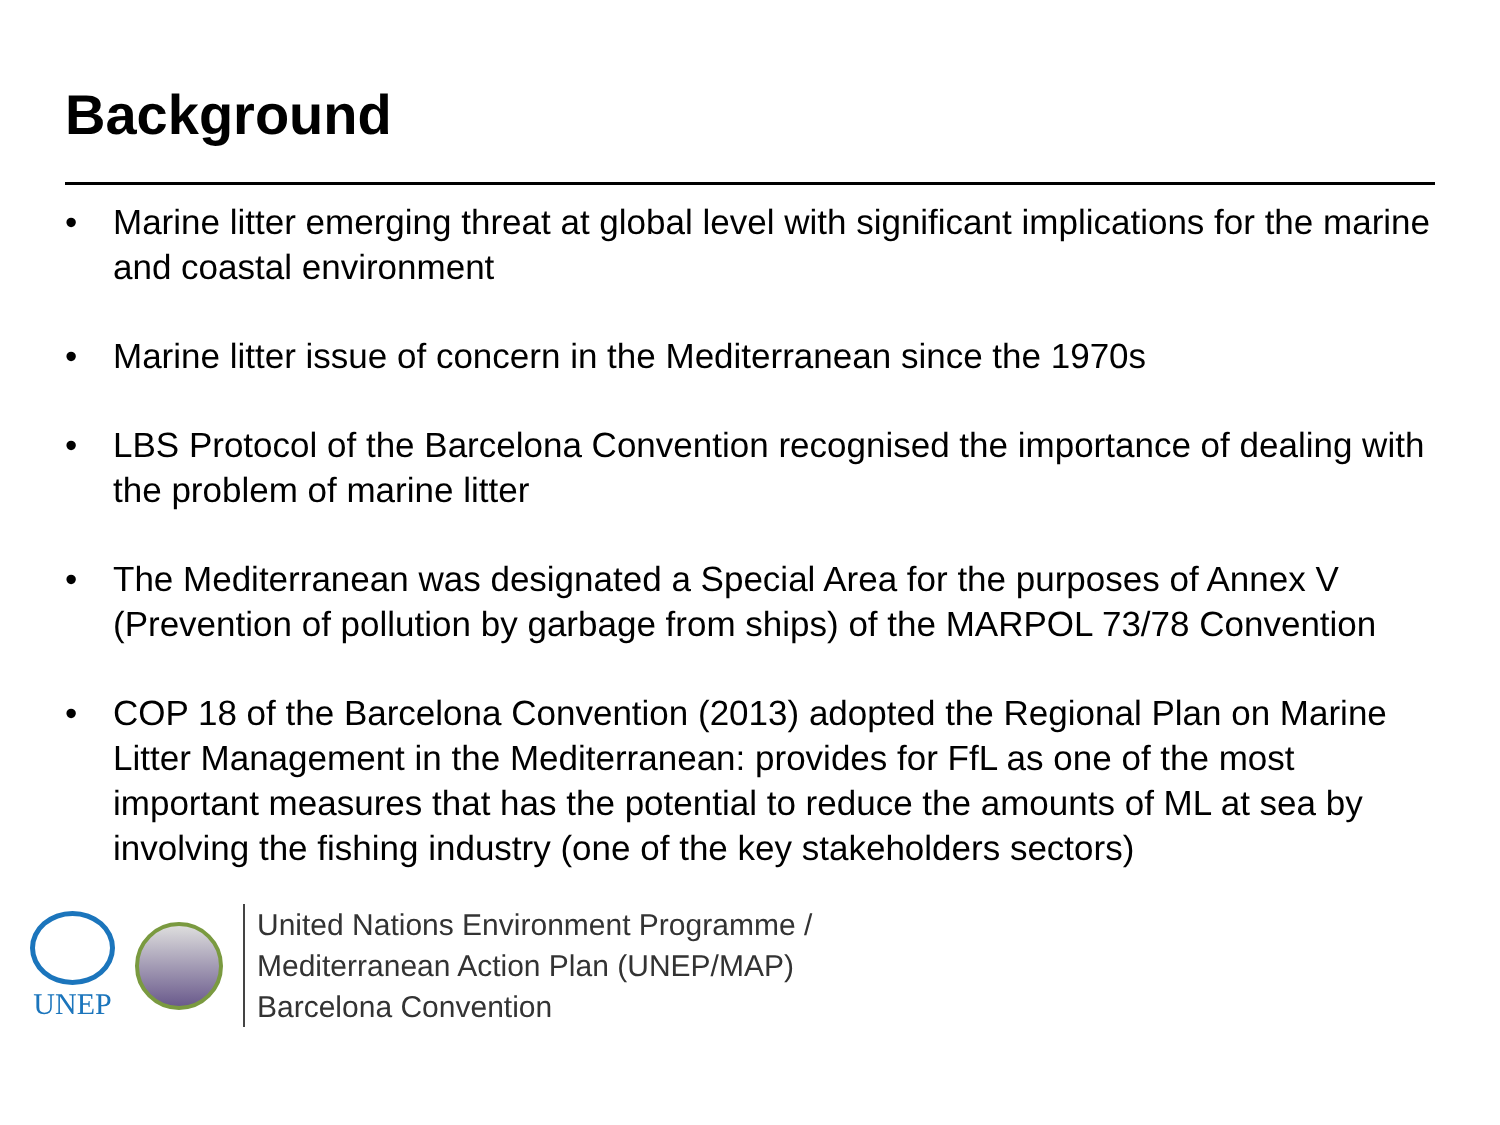Background
• Marine litter emerging threat at global level with significant implications for the marine and coastal environment
• Marine litter issue of concern in the Mediterranean since the 1970s
• LBS Protocol of the Barcelona Convention recognised the importance of dealing with the problem of marine litter
• The Mediterranean was designated a Special Area for the purposes of Annex V (Prevention of pollution by garbage from ships) of the MARPOL 73/78 Convention
• COP 18 of the Barcelona Convention (2013) adopted the Regional Plan on Marine Litter Management in the Mediterranean: provides for FfL as one of the most important measures that has the potential to reduce the amounts of ML at sea by involving the fishing industry (one of the key stakeholders sectors)
UNEP
United Nations Environment Programme /
Mediterranean Action Plan (UNEP/MAP)
Barcelona Convention